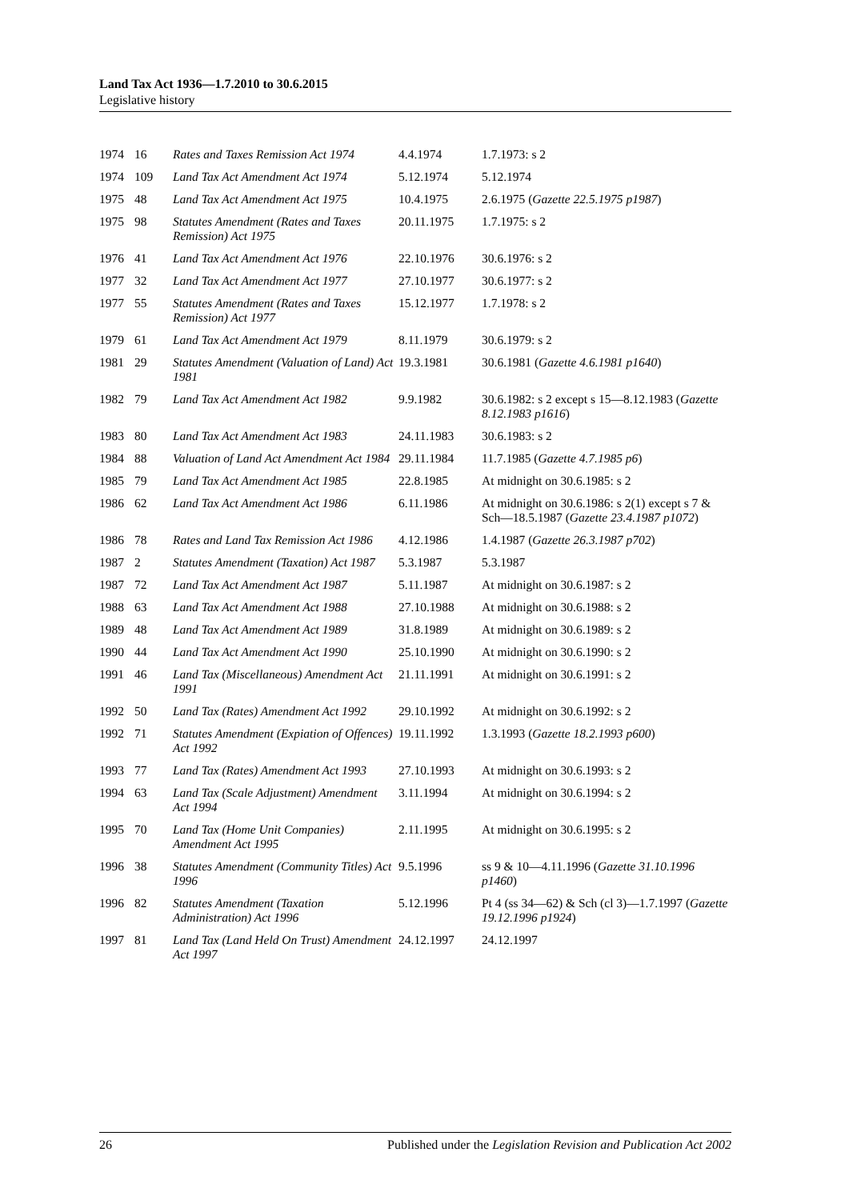Land Tax Act 1936—1.7.2010 to 30.6.2015
Legislative history
| 1974 | 16 | Rates and Taxes Remission Act 1974 | 4.4.1974 | 1.7.1973: s 2 |
| 1974 | 109 | Land Tax Act Amendment Act 1974 | 5.12.1974 | 5.12.1974 |
| 1975 | 48 | Land Tax Act Amendment Act 1975 | 10.4.1975 | 2.6.1975 ( Gazette 22.5.1975 p1987 ) |
| 1975 | 98 | Statutes Amendment (Rates and Taxes Remission) Act 1975 | 20.11.1975 | 1.7.1975: s 2 |
| 1976 | 41 | Land Tax Act Amendment Act 1976 | 22.10.1976 | 30.6.1976: s 2 |
| 1977 | 32 | Land Tax Act Amendment Act 1977 | 27.10.1977 | 30.6.1977: s 2 |
| 1977 | 55 | Statutes Amendment (Rates and Taxes Remission) Act 1977 | 15.12.1977 | 1.7.1978: s 2 |
| 1979 | 61 | Land Tax Act Amendment Act 1979 | 8.11.1979 | 30.6.1979: s 2 |
| 1981 | 29 | Statutes Amendment (Valuation of Land) Act 1981 | 19.3.1981 | 30.6.1981 ( Gazette 4.6.1981 p1640 ) |
| 1982 | 79 | Land Tax Act Amendment Act 1982 | 9.9.1982 | 30.6.1982: s 2 except s 15—8.12.1983 ( Gazette 8.12.1983 p1616 ) |
| 1983 | 80 | Land Tax Act Amendment Act 1983 | 24.11.1983 | 30.6.1983: s 2 |
| 1984 | 88 | Valuation of Land Act Amendment Act 1984 | 29.11.1984 | 11.7.1985 ( Gazette 4.7.1985 p6 ) |
| 1985 | 79 | Land Tax Act Amendment Act 1985 | 22.8.1985 | At midnight on 30.6.1985: s 2 |
| 1986 | 62 | Land Tax Act Amendment Act 1986 | 6.11.1986 | At midnight on 30.6.1986: s 2(1) except s 7 & Sch—18.5.1987 ( Gazette 23.4.1987 p1072 ) |
| 1986 | 78 | Rates and Land Tax Remission Act 1986 | 4.12.1986 | 1.4.1987 ( Gazette 26.3.1987 p702 ) |
| 1987 | 2 | Statutes Amendment (Taxation) Act 1987 | 5.3.1987 | 5.3.1987 |
| 1987 | 72 | Land Tax Act Amendment Act 1987 | 5.11.1987 | At midnight on 30.6.1987: s 2 |
| 1988 | 63 | Land Tax Act Amendment Act 1988 | 27.10.1988 | At midnight on 30.6.1988: s 2 |
| 1989 | 48 | Land Tax Act Amendment Act 1989 | 31.8.1989 | At midnight on 30.6.1989: s 2 |
| 1990 | 44 | Land Tax Act Amendment Act 1990 | 25.10.1990 | At midnight on 30.6.1990: s 2 |
| 1991 | 46 | Land Tax (Miscellaneous) Amendment Act 1991 | 21.11.1991 | At midnight on 30.6.1991: s 2 |
| 1992 | 50 | Land Tax (Rates) Amendment Act 1992 | 29.10.1992 | At midnight on 30.6.1992: s 2 |
| 1992 | 71 | Statutes Amendment (Expiation of Offences) Act 1992 | 19.11.1992 | 1.3.1993 ( Gazette 18.2.1993 p600 ) |
| 1993 | 77 | Land Tax (Rates) Amendment Act 1993 | 27.10.1993 | At midnight on 30.6.1993: s 2 |
| 1994 | 63 | Land Tax (Scale Adjustment) Amendment Act 1994 | 3.11.1994 | At midnight on 30.6.1994: s 2 |
| 1995 | 70 | Land Tax (Home Unit Companies) Amendment Act 1995 | 2.11.1995 | At midnight on 30.6.1995: s 2 |
| 1996 | 38 | Statutes Amendment (Community Titles) Act 1996 | 9.5.1996 | ss 9 & 10—4.11.1996 ( Gazette 31.10.1996 p1460 ) |
| 1996 | 82 | Statutes Amendment (Taxation Administration) Act 1996 | 5.12.1996 | Pt 4 (ss 34—62) & Sch (cl 3)—1.7.1997 ( Gazette 19.12.1996 p1924 ) |
| 1997 | 81 | Land Tax (Land Held On Trust) Amendment Act 1997 | 24.12.1997 | 24.12.1997 |
26 Published under the Legislation Revision and Publication Act 2002